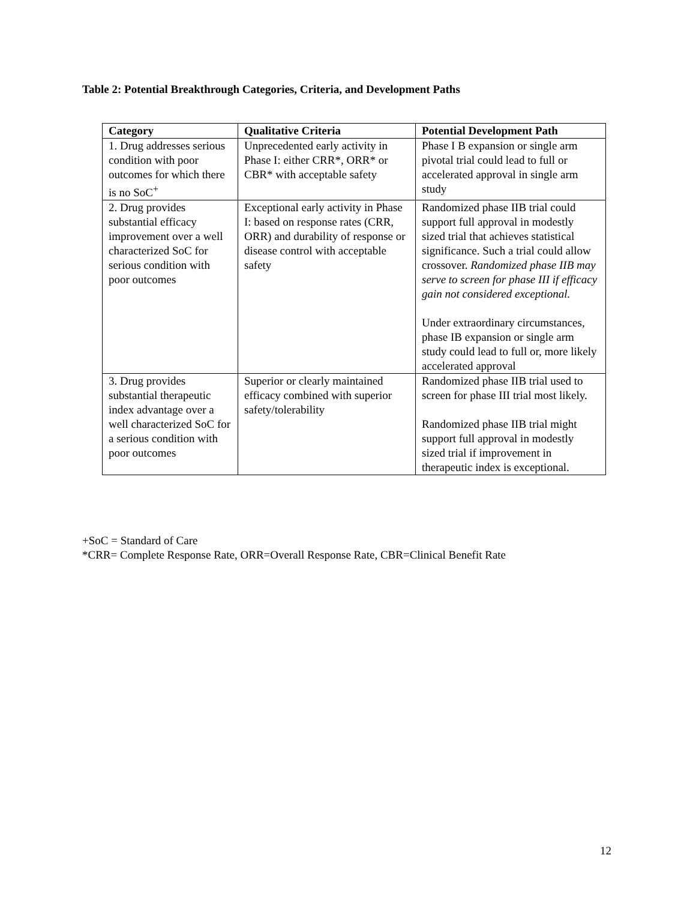Table 2: Potential Breakthrough Categories, Criteria, and Development Paths
| Category | Qualitative Criteria | Potential Development Path |
| --- | --- | --- |
| 1. Drug addresses serious condition with poor outcomes for which there is no SoC<sup>+</sup> | Unprecedented early activity in Phase I: either CRR*, ORR* or CBR* with acceptable safety | Phase I B expansion or single arm pivotal trial could lead to full or accelerated approval in single arm study |
| 2. Drug provides substantial efficacy improvement over a well characterized SoC for serious condition with poor outcomes | Exceptional early activity in Phase I: based on response rates (CRR, ORR) and durability of response or disease control with acceptable safety | Randomized phase IIB trial could support full approval in modestly sized trial that achieves statistical significance. Such a trial could allow crossover. Randomized phase IIB may serve to screen for phase III if efficacy gain not considered exceptional. Under extraordinary circumstances, phase IB expansion or single arm study could lead to full or, more likely accelerated approval |
| 3. Drug provides substantial therapeutic index advantage over a well characterized SoC for a serious condition with poor outcomes | Superior or clearly maintained efficacy combined with superior safety/tolerability | Randomized phase IIB trial used to screen for phase III trial most likely. Randomized phase IIB trial might support full approval in modestly sized trial if improvement in therapeutic index is exceptional. |
+SoC = Standard of Care
*CRR= Complete Response Rate, ORR=Overall Response Rate, CBR=Clinical Benefit Rate
12